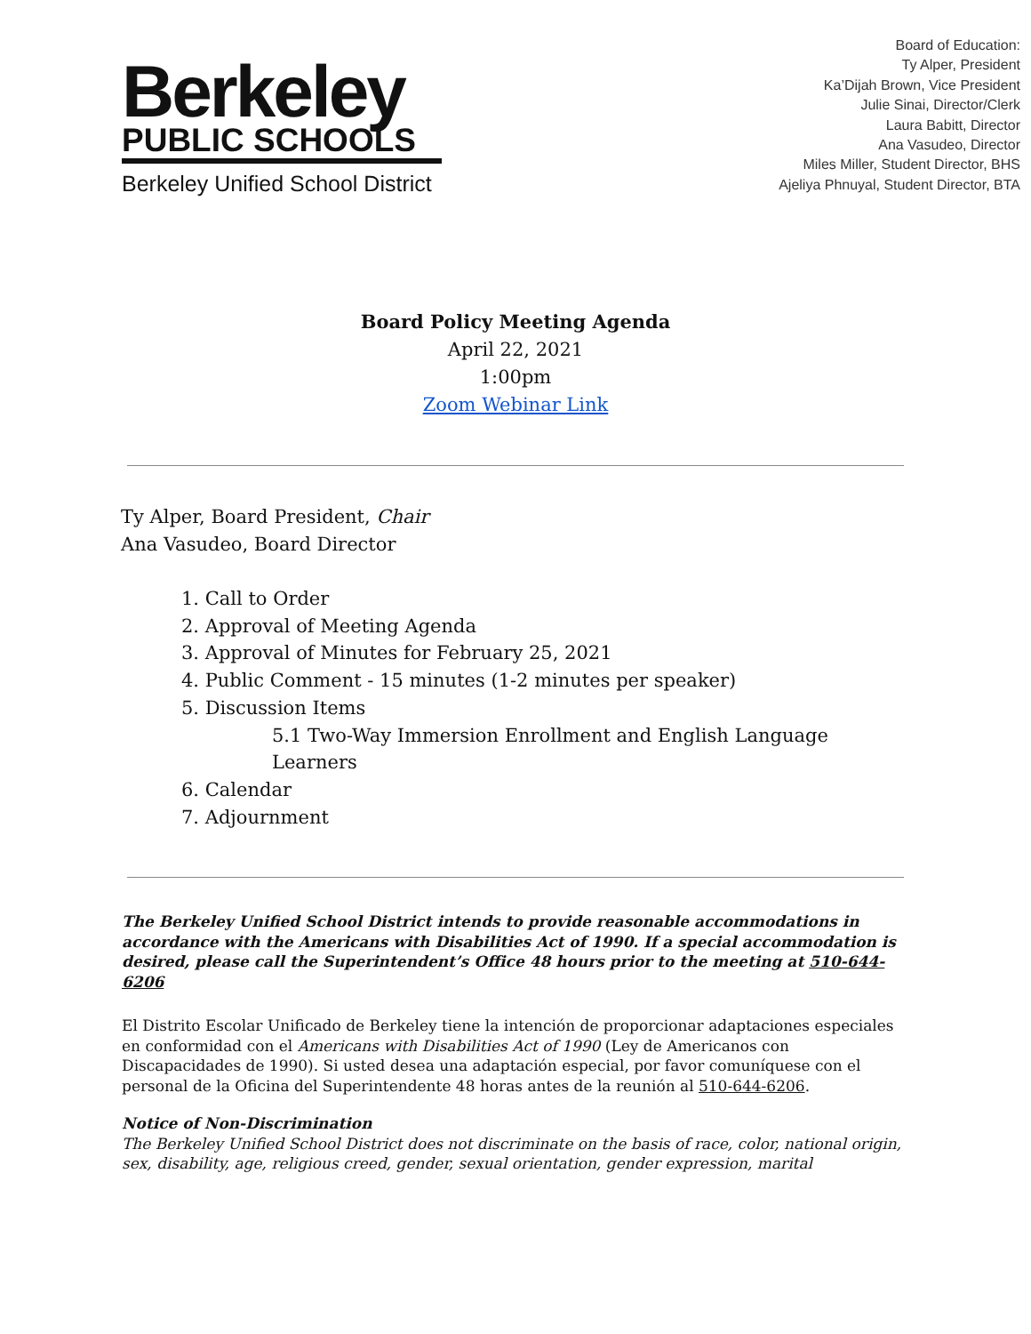Berkeley
PUBLIC SCHOOLS
Berkeley Unified School District
Board of Education:
Ty Alper, President
Ka’Dijah Brown, Vice President
Julie Sinai, Director/Clerk
Laura Babitt, Director
Ana Vasudeo, Director
Miles Miller, Student Director, BHS
Ajeliya Phnuyal, Student Director, BTA
Board Policy Meeting Agenda
April 22, 2021
1:00pm
Zoom Webinar Link
Ty Alper, Board President, Chair
Ana Vasudeo, Board Director
1. Call to Order
2. Approval of Meeting Agenda
3. Approval of Minutes for February 25, 2021
4. Public Comment - 15 minutes (1-2 minutes per speaker)
5. Discussion Items
5.1 Two-Way Immersion Enrollment and English Language
Learners
6. Calendar
7. Adjournment
The Berkeley Unified School District intends to provide reasonable accommodations in accordance with the Americans with Disabilities Act of 1990. If a special accommodation is desired, please call the Superintendent’s Office 48 hours prior to the meeting at 510-644-6206
El Distrito Escolar Unificado de Berkeley tiene la intención de proporcionar adaptaciones especiales en conformidad con el Americans with Disabilities Act of 1990 (Ley de Americanos con Discapacidades de 1990). Si usted desea una adaptación especial, por favor comuníquese con el personal de la Oficina del Superintendente 48 horas antes de la reunión al 510-644-6206.
Notice of Non-Discrimination
The Berkeley Unified School District does not discriminate on the basis of race, color, national origin, sex, disability, age, religious creed, gender, sexual orientation, gender expression, marital